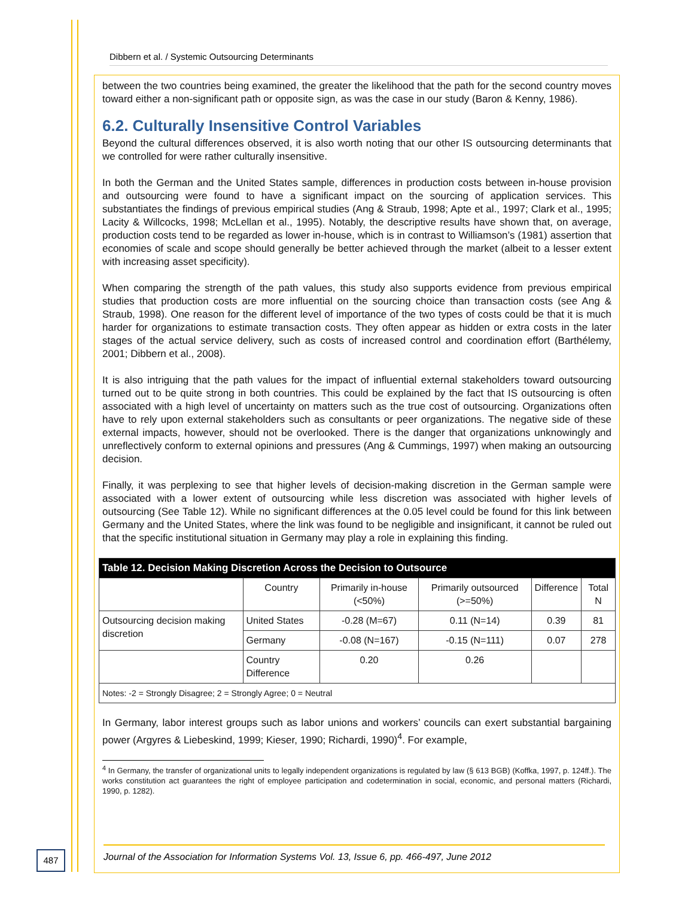Dibbern et al. / Systemic Outsourcing Determinants
between the two countries being examined, the greater the likelihood that the path for the second country moves toward either a non-significant path or opposite sign, as was the case in our study (Baron & Kenny, 1986).
6.2. Culturally Insensitive Control Variables
Beyond the cultural differences observed, it is also worth noting that our other IS outsourcing determinants that we controlled for were rather culturally insensitive.
In both the German and the United States sample, differences in production costs between in-house provision and outsourcing were found to have a significant impact on the sourcing of application services. This substantiates the findings of previous empirical studies (Ang & Straub, 1998; Apte et al., 1997; Clark et al., 1995; Lacity & Willcocks, 1998; McLellan et al., 1995). Notably, the descriptive results have shown that, on average, production costs tend to be regarded as lower in-house, which is in contrast to Williamson’s (1981) assertion that economies of scale and scope should generally be better achieved through the market (albeit to a lesser extent with increasing asset specificity).
When comparing the strength of the path values, this study also supports evidence from previous empirical studies that production costs are more influential on the sourcing choice than transaction costs (see Ang & Straub, 1998). One reason for the different level of importance of the two types of costs could be that it is much harder for organizations to estimate transaction costs. They often appear as hidden or extra costs in the later stages of the actual service delivery, such as costs of increased control and coordination effort (Barthélemy, 2001; Dibbern et al., 2008).
It is also intriguing that the path values for the impact of influential external stakeholders toward outsourcing turned out to be quite strong in both countries. This could be explained by the fact that IS outsourcing is often associated with a high level of uncertainty on matters such as the true cost of outsourcing. Organizations often have to rely upon external stakeholders such as consultants or peer organizations. The negative side of these external impacts, however, should not be overlooked. There is the danger that organizations unknowingly and unreflectively conform to external opinions and pressures (Ang & Cummings, 1997) when making an outsourcing decision.
Finally, it was perplexing to see that higher levels of decision-making discretion in the German sample were associated with a lower extent of outsourcing while less discretion was associated with higher levels of outsourcing (See Table 12). While no significant differences at the 0.05 level could be found for this link between Germany and the United States, where the link was found to be negligible and insignificant, it cannot be ruled out that the specific institutional situation in Germany may play a role in explaining this finding.
| Table 12. Decision Making Discretion Across the Decision to Outsource | | | | | |
| --- | --- | --- | --- | --- | --- |
| | Country | Primarily in-house (<50%) | Primarily outsourced (>=50%) | Difference | Total N |
| Outsourcing decision making discretion | United States | -0.28 (M=67) | 0.11 (N=14) | 0.39 | 81 |
| | Germany | -0.08 (N=167) | -0.15 (N=111) | 0.07 | 278 |
| | Country Difference | 0.20 | 0.26 | | |
| Notes: -2 = Strongly Disagree; 2 = Strongly Agree; 0 = Neutral | | | | | |
In Germany, labor interest groups such as labor unions and workers’ councils can exert substantial bargaining power (Argyres & Liebeskind, 1999; Kieser, 1990; Richardi, 1990)<sup>4</sup>. For example,
<sup>4</sup> In Germany, the transfer of organizational units to legally independent organizations is regulated by law (§ 613 BGB) (Koffka, 1997, p. 124ff.). The works constitution act guarantees the right of employee participation and codetermination in social, economic, and personal matters (Richardi, 1990, p. 1282).
487
Journal of the Association for Information Systems Vol. 13, Issue 6, pp. 466-497, June 2012